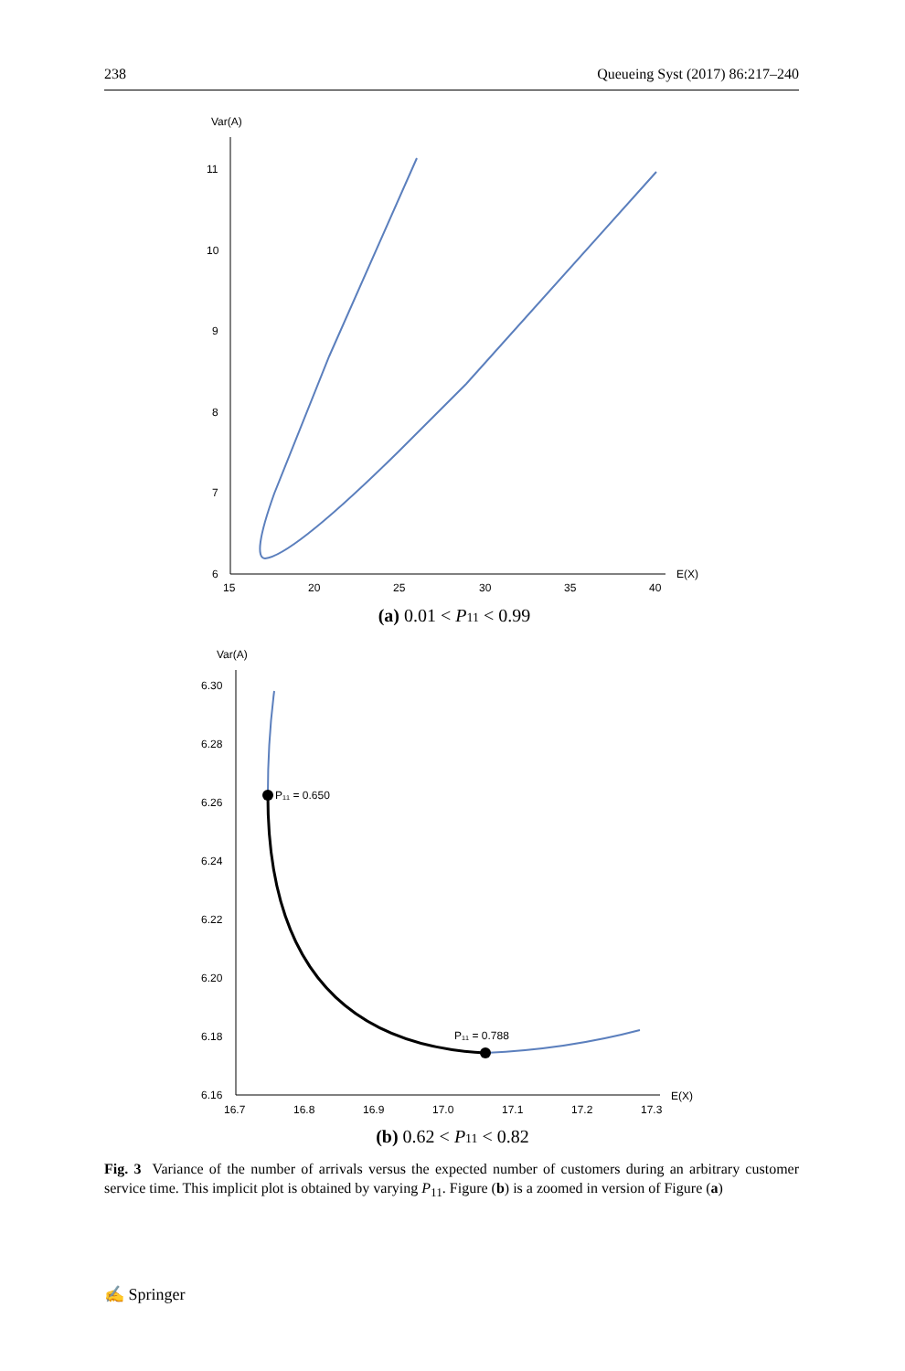238 Queueing Syst (2017) 86:217–240
Var(A)
11
10
9
8
7
6
15
20
25
30
35
40
E(X)
(a) 0.01 < P11 < 0.99
Var(A)
6.30
6.28
6.26
6.24
6.22
6.20
6.18
6.16
16.7
16.8
16.9
17.0
17.1
17.2
17.3
E(X)
P₁₁ = 0.650
P₁₁ = 0.788
(b) 0.62 < P11 < 0.82
Fig. 3 Variance of the number of arrivals versus the expected number of customers during an arbitrary customer service time. This implicit plot is obtained by varying P<sub>11</sub>. Figure (b) is a zoomed in version of Figure (a)
✍ Springer